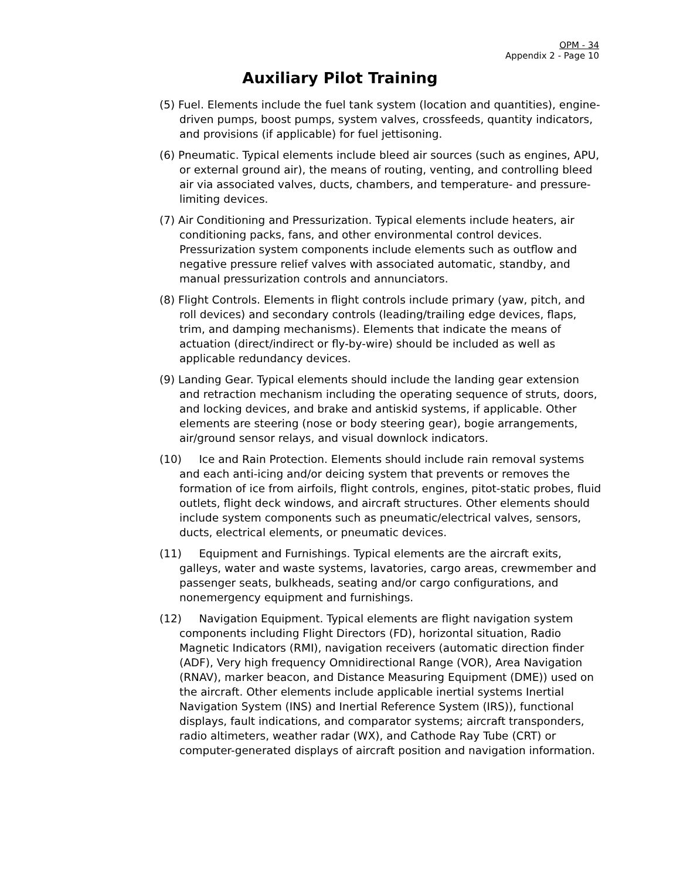OPM - 34
Appendix 2 - Page 10
Auxiliary Pilot Training
(5) Fuel. Elements include the fuel tank system (location and quantities), engine-driven pumps, boost pumps, system valves, crossfeeds, quantity indicators, and provisions (if applicable) for fuel jettisoning.
(6) Pneumatic. Typical elements include bleed air sources (such as engines, APU, or external ground air), the means of routing, venting, and controlling bleed air via associated valves, ducts, chambers, and temperature- and pressure-limiting devices.
(7) Air Conditioning and Pressurization. Typical elements include heaters, air conditioning packs, fans, and other environmental control devices. Pressurization system components include elements such as outflow and negative pressure relief valves with associated automatic, standby, and manual pressurization controls and annunciators.
(8) Flight Controls. Elements in flight controls include primary (yaw, pitch, and roll devices) and secondary controls (leading/trailing edge devices, flaps, trim, and damping mechanisms). Elements that indicate the means of actuation (direct/indirect or fly-by-wire) should be included as well as applicable redundancy devices.
(9) Landing Gear. Typical elements should include the landing gear extension and retraction mechanism including the operating sequence of struts, doors, and locking devices, and brake and antiskid systems, if applicable. Other elements are steering (nose or body steering gear), bogie arrangements, air/ground sensor relays, and visual downlock indicators.
(10) Ice and Rain Protection. Elements should include rain removal systems and each anti-icing and/or deicing system that prevents or removes the formation of ice from airfoils, flight controls, engines, pitot-static probes, fluid outlets, flight deck windows, and aircraft structures. Other elements should include system components such as pneumatic/electrical valves, sensors, ducts, electrical elements, or pneumatic devices.
(11) Equipment and Furnishings. Typical elements are the aircraft exits, galleys, water and waste systems, lavatories, cargo areas, crewmember and passenger seats, bulkheads, seating and/or cargo configurations, and nonemergency equipment and furnishings.
(12) Navigation Equipment. Typical elements are flight navigation system components including Flight Directors (FD), horizontal situation, Radio Magnetic Indicators (RMI), navigation receivers (automatic direction finder (ADF), Very high frequency Omnidirectional Range (VOR), Area Navigation (RNAV), marker beacon, and Distance Measuring Equipment (DME)) used on the aircraft. Other elements include applicable inertial systems Inertial Navigation System (INS) and Inertial Reference System (IRS)), functional displays, fault indications, and comparator systems; aircraft transponders, radio altimeters, weather radar (WX), and Cathode Ray Tube (CRT) or computer-generated displays of aircraft position and navigation information.